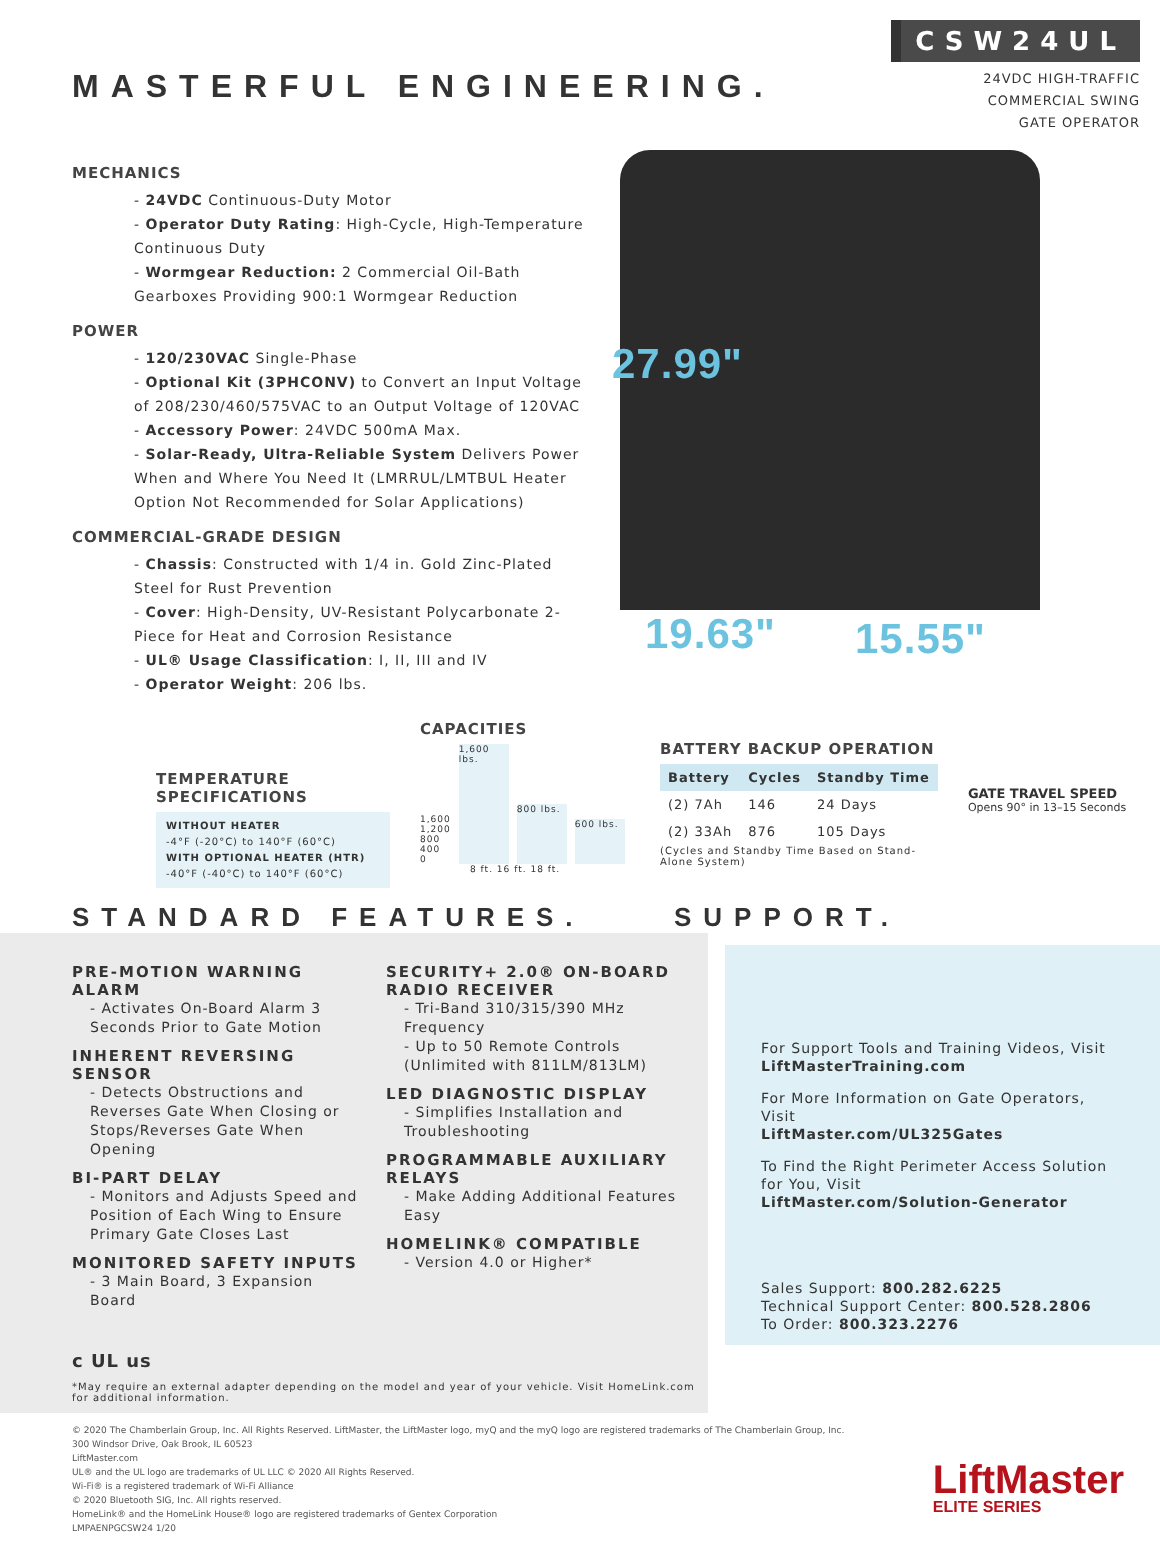MASTERFUL ENGINEERING.
CSW24UL
24VDC HIGH-TRAFFIC
COMMERCIAL SWING
GATE OPERATOR
27.99"
19.63" 15.55"
MECHANICS
- 24VDC Continuous-Duty Motor
- Operator Duty Rating: High-Cycle, High-Temperature Continuous Duty
- Wormgear Reduction: 2 Commercial Oil-Bath Gearboxes Providing 900:1 Wormgear Reduction
POWER
- 120/230VAC Single-Phase
- Optional Kit (3PHCONV) to Convert an Input Voltage of 208/230/460/575VAC to an Output Voltage of 120VAC
- Accessory Power: 24VDC 500mA Max.
- Solar-Ready, Ultra-Reliable System Delivers Power When and Where You Need It (LMRRUL/LMTBUL Heater Option Not Recommended for Solar Applications)
COMMERCIAL-GRADE DESIGN
- Chassis: Constructed with 1/4 in. Gold Zinc-Plated Steel for Rust Prevention
- Cover: High-Density, UV-Resistant Polycarbonate 2-Piece for Heat and Corrosion Resistance
- UL® Usage Classification: I, II, III and IV
- Operator Weight: 206 lbs.
TEMPERATURE SPECIFICATIONS
WITHOUT HEATER
-4°F (-20°C) to 140°F (60°C)
WITH OPTIONAL HEATER (HTR)
-40°F (-40°C) to 140°F (60°C)
CAPACITIES
1,600
1,200
800
400
0
1,600 lbs.
800 lbs.
600 lbs.
8 ft. 16 ft. 18 ft.
BATTERY BACKUP OPERATION
| Battery | Cycles | Standby Time |
| --- | --- | --- |
| (2) 7Ah | 146 | 24 Days |
| (2) 33Ah | 876 | 105 Days |
(Cycles and Standby Time Based on Stand-Alone System)
GATE TRAVEL SPEED
Opens 90° in 13–15 Seconds
STANDARD FEATURES. SUPPORT.
PRE-MOTION WARNING ALARM
- Activates On-Board Alarm 3 Seconds Prior to Gate Motion
INHERENT REVERSING SENSOR
- Detects Obstructions and Reverses Gate When Closing or Stops/Reverses Gate When Opening
BI-PART DELAY
- Monitors and Adjusts Speed and Position of Each Wing to Ensure Primary Gate Closes Last
MONITORED SAFETY INPUTS
- 3 Main Board, 3 Expansion Board
SECURITY+ 2.0® ON-BOARD RADIO RECEIVER
- Tri-Band 310/315/390 MHz Frequency
- Up to 50 Remote Controls (Unlimited with 811LM/813LM)
LED DIAGNOSTIC DISPLAY
- Simplifies Installation and Troubleshooting
PROGRAMMABLE AUXILIARY RELAYS
- Make Adding Additional Features Easy
HOMELINK® COMPATIBLE
- Version 4.0 or Higher*
c UL us
*May require an external adapter depending on the model and year of your vehicle. Visit HomeLink.com for additional information.
For Support Tools and Training Videos, Visit
LiftMasterTraining.com
For More Information on Gate Operators, Visit
LiftMaster.com/UL325Gates
To Find the Right Perimeter Access Solution for You, Visit
LiftMaster.com/Solution-Generator
Sales Support: 800.282.6225
Technical Support Center: 800.528.2806
To Order: 800.323.2276
© 2020 The Chamberlain Group, Inc. All Rights Reserved. LiftMaster, the LiftMaster logo, myQ and the myQ logo are registered trademarks of The Chamberlain Group, Inc.
300 Windsor Drive, Oak Brook, IL 60523
LiftMaster.com
UL® and the UL logo are trademarks of UL LLC © 2020 All Rights Reserved.
Wi-Fi® is a registered trademark of Wi-Fi Alliance
© 2020 Bluetooth SIG, Inc. All rights reserved.
HomeLink® and the HomeLink House® logo are registered trademarks of Gentex Corporation
LMPAENPGCSW24 1/20
LiftMaster
ELITE SERIES